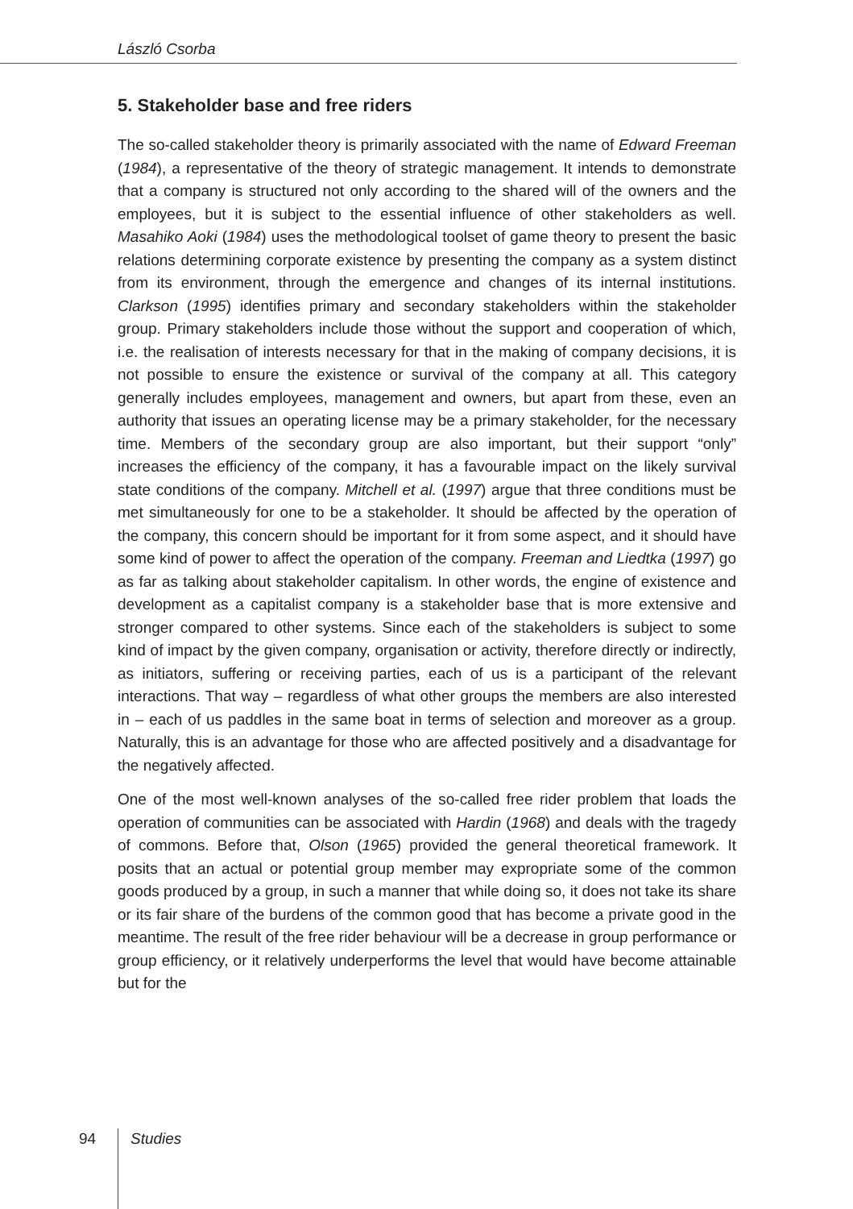László Csorba
5. Stakeholder base and free riders
The so-called stakeholder theory is primarily associated with the name of Edward Freeman (1984), a representative of the theory of strategic management. It intends to demonstrate that a company is structured not only according to the shared will of the owners and the employees, but it is subject to the essential influence of other stakeholders as well. Masahiko Aoki (1984) uses the methodological toolset of game theory to present the basic relations determining corporate existence by presenting the company as a system distinct from its environment, through the emergence and changes of its internal institutions. Clarkson (1995) identifies primary and secondary stakeholders within the stakeholder group. Primary stakeholders include those without the support and cooperation of which, i.e. the realisation of interests necessary for that in the making of company decisions, it is not possible to ensure the existence or survival of the company at all. This category generally includes employees, management and owners, but apart from these, even an authority that issues an operating license may be a primary stakeholder, for the necessary time. Members of the secondary group are also important, but their support “only” increases the efficiency of the company, it has a favourable impact on the likely survival state conditions of the company. Mitchell et al. (1997) argue that three conditions must be met simultaneously for one to be a stakeholder. It should be affected by the operation of the company, this concern should be important for it from some aspect, and it should have some kind of power to affect the operation of the company. Freeman and Liedtka (1997) go as far as talking about stakeholder capitalism. In other words, the engine of existence and development as a capitalist company is a stakeholder base that is more extensive and stronger compared to other systems. Since each of the stakeholders is subject to some kind of impact by the given company, organisation or activity, therefore directly or indirectly, as initiators, suffering or receiving parties, each of us is a participant of the relevant interactions. That way – regardless of what other groups the members are also interested in – each of us paddles in the same boat in terms of selection and moreover as a group. Naturally, this is an advantage for those who are affected positively and a disadvantage for the negatively affected.
One of the most well-known analyses of the so-called free rider problem that loads the operation of communities can be associated with Hardin (1968) and deals with the tragedy of commons. Before that, Olson (1965) provided the general theoretical framework. It posits that an actual or potential group member may expropriate some of the common goods produced by a group, in such a manner that while doing so, it does not take its share or its fair share of the burdens of the common good that has become a private good in the meantime. The result of the free rider behaviour will be a decrease in group performance or group efficiency, or it relatively underperforms the level that would have become attainable but for the
94 Studies